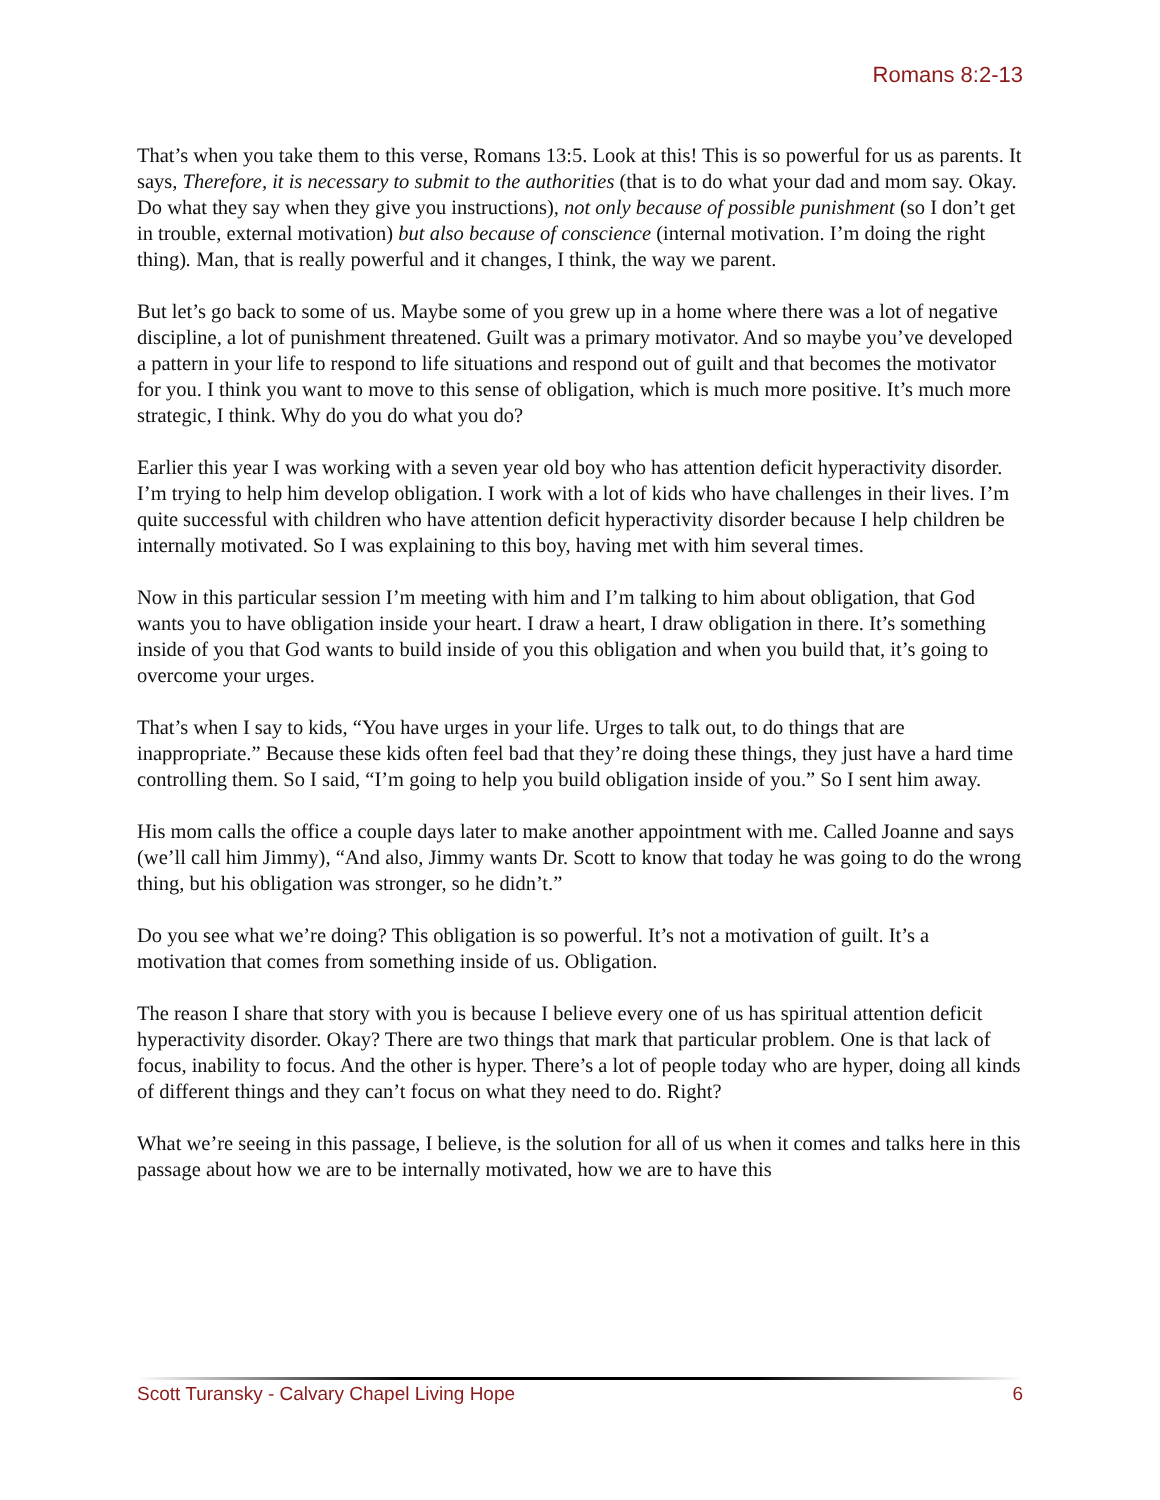Romans 8:2-13
That’s when you take them to this verse, Romans 13:5. Look at this! This is so powerful for us as parents. It says, Therefore, it is necessary to submit to the authorities (that is to do what your dad and mom say. Okay. Do what they say when they give you instructions), not only because of possible punishment (so I don’t get in trouble, external motivation) but also because of conscience (internal motivation. I’m doing the right thing). Man, that is really powerful and it changes, I think, the way we parent.
But let’s go back to some of us. Maybe some of you grew up in a home where there was a lot of negative discipline, a lot of punishment threatened. Guilt was a primary motivator. And so maybe you’ve developed a pattern in your life to respond to life situations and respond out of guilt and that becomes the motivator for you. I think you want to move to this sense of obligation, which is much more positive. It’s much more strategic, I think. Why do you do what you do?
Earlier this year I was working with a seven year old boy who has attention deficit hyperactivity disorder. I’m trying to help him develop obligation. I work with a lot of kids who have challenges in their lives. I’m quite successful with children who have attention deficit hyperactivity disorder because I help children be internally motivated. So I was explaining to this boy, having met with him several times.
Now in this particular session I’m meeting with him and I’m talking to him about obligation, that God wants you to have obligation inside your heart. I draw a heart, I draw obligation in there. It’s something inside of you that God wants to build inside of you this obligation and when you build that, it’s going to overcome your urges.
That’s when I say to kids, “You have urges in your life. Urges to talk out, to do things that are inappropriate.” Because these kids often feel bad that they’re doing these things, they just have a hard time controlling them. So I said, “I’m going to help you build obligation inside of you.” So I sent him away.
His mom calls the office a couple days later to make another appointment with me. Called Joanne and says (we’ll call him Jimmy), “And also, Jimmy wants Dr. Scott to know that today he was going to do the wrong thing, but his obligation was stronger, so he didn’t.”
Do you see what we’re doing? This obligation is so powerful. It’s not a motivation of guilt. It’s a motivation that comes from something inside of us. Obligation.
The reason I share that story with you is because I believe every one of us has spiritual attention deficit hyperactivity disorder. Okay? There are two things that mark that particular problem. One is that lack of focus, inability to focus. And the other is hyper. There’s a lot of people today who are hyper, doing all kinds of different things and they can’t focus on what they need to do. Right?
What we’re seeing in this passage, I believe, is the solution for all of us when it comes and talks here in this passage about how we are to be internally motivated, how we are to have this
Scott Turansky - Calvary Chapel Living Hope 6